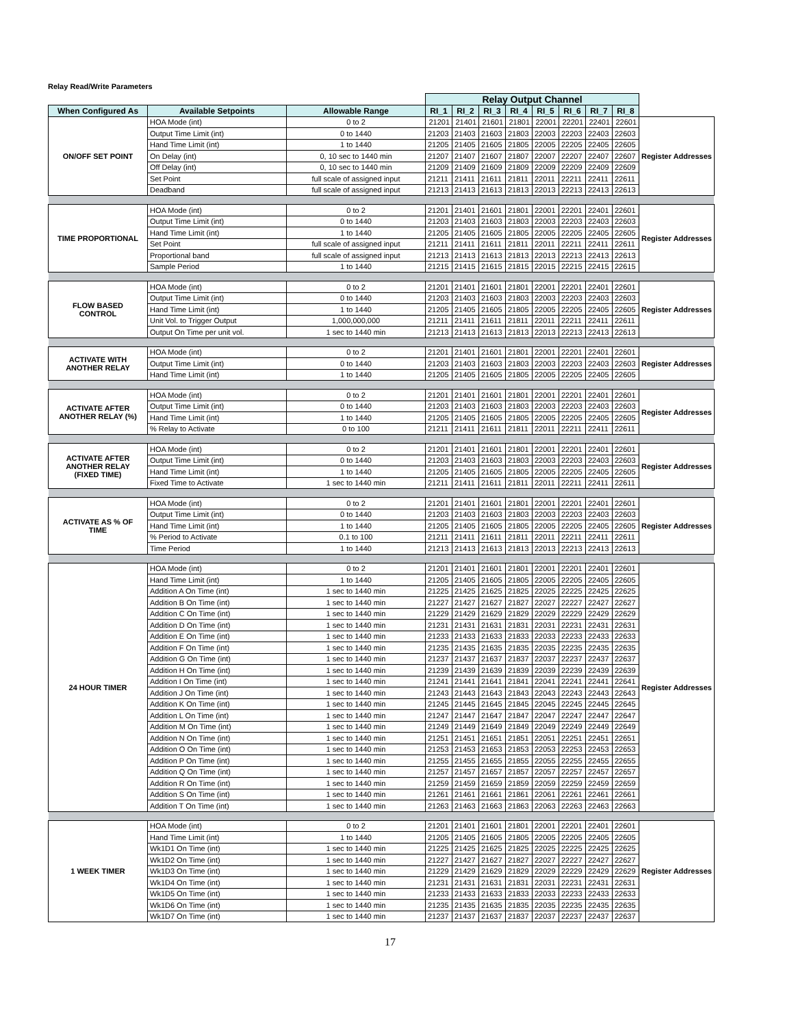Relay Read/Write Parameters
| | | | Relay Output Channel | | | | | | | | |
| When Configured As | Available Setpoints | Allowable Range | RI_1 | RI_2 | RI_3 | RI_4 | RI_5 | RI_6 | RI_7 | RI_8 | |
| ON/OFF SET POINT | HOA Mode (int) | 0 to 2 | 21201 | 21401 | 21601 | 21801 | 22001 | 22201 | 22401 | 22601 | Register Addresses |
| | Output Time Limit (int) | 0 to 1440 | 21203 | 21403 | 21603 | 21803 | 22003 | 22203 | 22403 | 22603 | |
| | Hand Time Limit (int) | 1 to 1440 | 21205 | 21405 | 21605 | 21805 | 22005 | 22205 | 22405 | 22605 | |
| | On Delay (int) | 0, 10 sec to 1440 min | 21207 | 21407 | 21607 | 21807 | 22007 | 22207 | 22407 | 22607 | |
| | Off Delay (int) | 0, 10 sec to 1440 min | 21209 | 21409 | 21609 | 21809 | 22009 | 22209 | 22409 | 22609 | |
| | Set Point | full scale of assigned input | 21211 | 21411 | 21611 | 21811 | 22011 | 22211 | 22411 | 22611 | |
| | Deadband | full scale of assigned input | 21213 | 21413 | 21613 | 21813 | 22013 | 22213 | 22413 | 22613 | |
| TIME PROPORTIONAL | HOA Mode (int) | 0 to 2 | 21201 | 21401 | 21601 | 21801 | 22001 | 22201 | 22401 | 22601 | Register Addresses |
| | Output Time Limit (int) | 0 to 1440 | 21203 | 21403 | 21603 | 21803 | 22003 | 22203 | 22403 | 22603 | |
| | Hand Time Limit (int) | 1 to 1440 | 21205 | 21405 | 21605 | 21805 | 22005 | 22205 | 22405 | 22605 | |
| | Set Point | full scale of assigned input | 21211 | 21411 | 21611 | 21811 | 22011 | 22211 | 22411 | 22611 | |
| | Proportional band | full scale of assigned input | 21213 | 21413 | 21613 | 21813 | 22013 | 22213 | 22413 | 22613 | |
| | Sample Period | 1 to 1440 | 21215 | 21415 | 21615 | 21815 | 22015 | 22215 | 22415 | 22615 | |
| FLOW BASED CONTROL | HOA Mode (int) | 0 to 2 | 21201 | 21401 | 21601 | 21801 | 22001 | 22201 | 22401 | 22601 | Register Addresses |
| | Output Time Limit (int) | 0 to 1440 | 21203 | 21403 | 21603 | 21803 | 22003 | 22203 | 22403 | 22603 | |
| | Hand Time Limit (int) | 1 to 1440 | 21205 | 21405 | 21605 | 21805 | 22005 | 22205 | 22405 | 22605 | |
| | Unit Vol. to Trigger Output | 1,000,000,000 | 21211 | 21411 | 21611 | 21811 | 22011 | 22211 | 22411 | 22611 | |
| | Output On Time per unit vol. | 1 sec to 1440 min | 21213 | 21413 | 21613 | 21813 | 22013 | 22213 | 22413 | 22613 | |
| ACTIVATE WITH ANOTHER RELAY | HOA Mode (int) | 0 to 2 | 21201 | 21401 | 21601 | 21801 | 22001 | 22201 | 22401 | 22601 | Register Addresses |
| | Output Time Limit (int) | 0 to 1440 | 21203 | 21403 | 21603 | 21803 | 22003 | 22203 | 22403 | 22603 | |
| | Hand Time Limit (int) | 1 to 1440 | 21205 | 21405 | 21605 | 21805 | 22005 | 22205 | 22405 | 22605 | |
| ACTIVATE AFTER ANOTHER RELAY (%) | HOA Mode (int) | 0 to 2 | 21201 | 21401 | 21601 | 21801 | 22001 | 22201 | 22401 | 22601 | Register Addresses |
| | Output Time Limit (int) | 0 to 1440 | 21203 | 21403 | 21603 | 21803 | 22003 | 22203 | 22403 | 22603 | |
| | Hand Time Limit (int) | 1 to 1440 | 21205 | 21405 | 21605 | 21805 | 22005 | 22205 | 22405 | 22605 | |
| | % Relay to Activate | 0 to 100 | 21211 | 21411 | 21611 | 21811 | 22011 | 22211 | 22411 | 22611 | |
| ACTIVATE AFTER ANOTHER RELAY (FIXED TIME) | HOA Mode (int) | 0 to 2 | 21201 | 21401 | 21601 | 21801 | 22001 | 22201 | 22401 | 22601 | Register Addresses |
| | Output Time Limit (int) | 0 to 1440 | 21203 | 21403 | 21603 | 21803 | 22003 | 22203 | 22403 | 22603 | |
| | Hand Time Limit (int) | 1 to 1440 | 21205 | 21405 | 21605 | 21805 | 22005 | 22205 | 22405 | 22605 | |
| | Fixed Time to Activate | 1 sec to 1440 min | 21211 | 21411 | 21611 | 21811 | 22011 | 22211 | 22411 | 22611 | |
| ACTIVATE AS % OF TIME | HOA Mode (int) | 0 to 2 | 21201 | 21401 | 21601 | 21801 | 22001 | 22201 | 22401 | 22601 | Register Addresses |
| | Output Time Limit (int) | 0 to 1440 | 21203 | 21403 | 21603 | 21803 | 22003 | 22203 | 22403 | 22603 | |
| | Hand Time Limit (int) | 1 to 1440 | 21205 | 21405 | 21605 | 21805 | 22005 | 22205 | 22405 | 22605 | |
| | % Period to Activate | 0.1 to 100 | 21211 | 21411 | 21611 | 21811 | 22011 | 22211 | 22411 | 22611 | |
| | Time Period | 1 to 1440 | 21213 | 21413 | 21613 | 21813 | 22013 | 22213 | 22413 | 22613 | |
| 24 HOUR TIMER | HOA Mode (int) | 0 to 2 | 21201 | 21401 | 21601 | 21801 | 22001 | 22201 | 22401 | 22601 | Register Addresses |
| | Hand Time Limit (int) | 1 to 1440 | 21205 | 21405 | 21605 | 21805 | 22005 | 22205 | 22405 | 22605 | |
| | Addition A On Time (int) | 1 sec to 1440 min | 21225 | 21425 | 21625 | 21825 | 22025 | 22225 | 22425 | 22625 | |
| | Addition B On Time (int) | 1 sec to 1440 min | 21227 | 21427 | 21627 | 21827 | 22027 | 22227 | 22427 | 22627 | |
| | Addition C On Time (int) | 1 sec to 1440 min | 21229 | 21429 | 21629 | 21829 | 22029 | 22229 | 22429 | 22629 | |
| | Addition D On Time (int) | 1 sec to 1440 min | 21231 | 21431 | 21631 | 21831 | 22031 | 22231 | 22431 | 22631 | |
| | Addition E On Time (int) | 1 sec to 1440 min | 21233 | 21433 | 21633 | 21833 | 22033 | 22233 | 22433 | 22633 | |
| | Addition F On Time (int) | 1 sec to 1440 min | 21235 | 21435 | 21635 | 21835 | 22035 | 22235 | 22435 | 22635 | |
| | Addition G On Time (int) | 1 sec to 1440 min | 21237 | 21437 | 21637 | 21837 | 22037 | 22237 | 22437 | 22637 | |
| | Addition H On Time (int) | 1 sec to 1440 min | 21239 | 21439 | 21639 | 21839 | 22039 | 22239 | 22439 | 22639 | |
| | Addition I On Time (int) | 1 sec to 1440 min | 21241 | 21441 | 21641 | 21841 | 22041 | 22241 | 22441 | 22641 | |
| | Addition J On Time (int) | 1 sec to 1440 min | 21243 | 21443 | 21643 | 21843 | 22043 | 22243 | 22443 | 22643 | |
| | Addition K On Time (int) | 1 sec to 1440 min | 21245 | 21445 | 21645 | 21845 | 22045 | 22245 | 22445 | 22645 | |
| | Addition L On Time (int) | 1 sec to 1440 min | 21247 | 21447 | 21647 | 21847 | 22047 | 22247 | 22447 | 22647 | |
| | Addition M On Time (int) | 1 sec to 1440 min | 21249 | 21449 | 21649 | 21849 | 22049 | 22249 | 22449 | 22649 | |
| | Addition N On Time (int) | 1 sec to 1440 min | 21251 | 21451 | 21651 | 21851 | 22051 | 22251 | 22451 | 22651 | |
| | Addition O On Time (int) | 1 sec to 1440 min | 21253 | 21453 | 21653 | 21853 | 22053 | 22253 | 22453 | 22653 | |
| | Addition P On Time (int) | 1 sec to 1440 min | 21255 | 21455 | 21655 | 21855 | 22055 | 22255 | 22455 | 22655 | |
| | Addition Q On Time (int) | 1 sec to 1440 min | 21257 | 21457 | 21657 | 21857 | 22057 | 22257 | 22457 | 22657 | |
| | Addition R On Time (int) | 1 sec to 1440 min | 21259 | 21459 | 21659 | 21859 | 22059 | 22259 | 22459 | 22659 | |
| | Addition S On Time (int) | 1 sec to 1440 min | 21261 | 21461 | 21661 | 21861 | 22061 | 22261 | 22461 | 22661 | |
| | Addition T On Time (int) | 1 sec to 1440 min | 21263 | 21463 | 21663 | 21863 | 22063 | 22263 | 22463 | 22663 | |
| 1 WEEK TIMER | HOA Mode (int) | 0 to 2 | 21201 | 21401 | 21601 | 21801 | 22001 | 22201 | 22401 | 22601 | Register Addresses |
| | Hand Time Limit (int) | 1 to 1440 | 21205 | 21405 | 21605 | 21805 | 22005 | 22205 | 22405 | 22605 | |
| | Wk1D1 On Time (int) | 1 sec to 1440 min | 21225 | 21425 | 21625 | 21825 | 22025 | 22225 | 22425 | 22625 | |
| | Wk1D2 On Time (int) | 1 sec to 1440 min | 21227 | 21427 | 21627 | 21827 | 22027 | 22227 | 22427 | 22627 | |
| | Wk1D3 On Time (int) | 1 sec to 1440 min | 21229 | 21429 | 21629 | 21829 | 22029 | 22229 | 22429 | 22629 | |
| | Wk1D4 On Time (int) | 1 sec to 1440 min | 21231 | 21431 | 21631 | 21831 | 22031 | 22231 | 22431 | 22631 | |
| | Wk1D5 On Time (int) | 1 sec to 1440 min | 21233 | 21433 | 21633 | 21833 | 22033 | 22233 | 22433 | 22633 | |
| | Wk1D6 On Time (int) | 1 sec to 1440 min | 21235 | 21435 | 21635 | 21835 | 22035 | 22235 | 22435 | 22635 | |
| | Wk1D7 On Time (int) | 1 sec to 1440 min | 21237 | 21437 | 21637 | 21837 | 22037 | 22237 | 22437 | 22637 | |
17